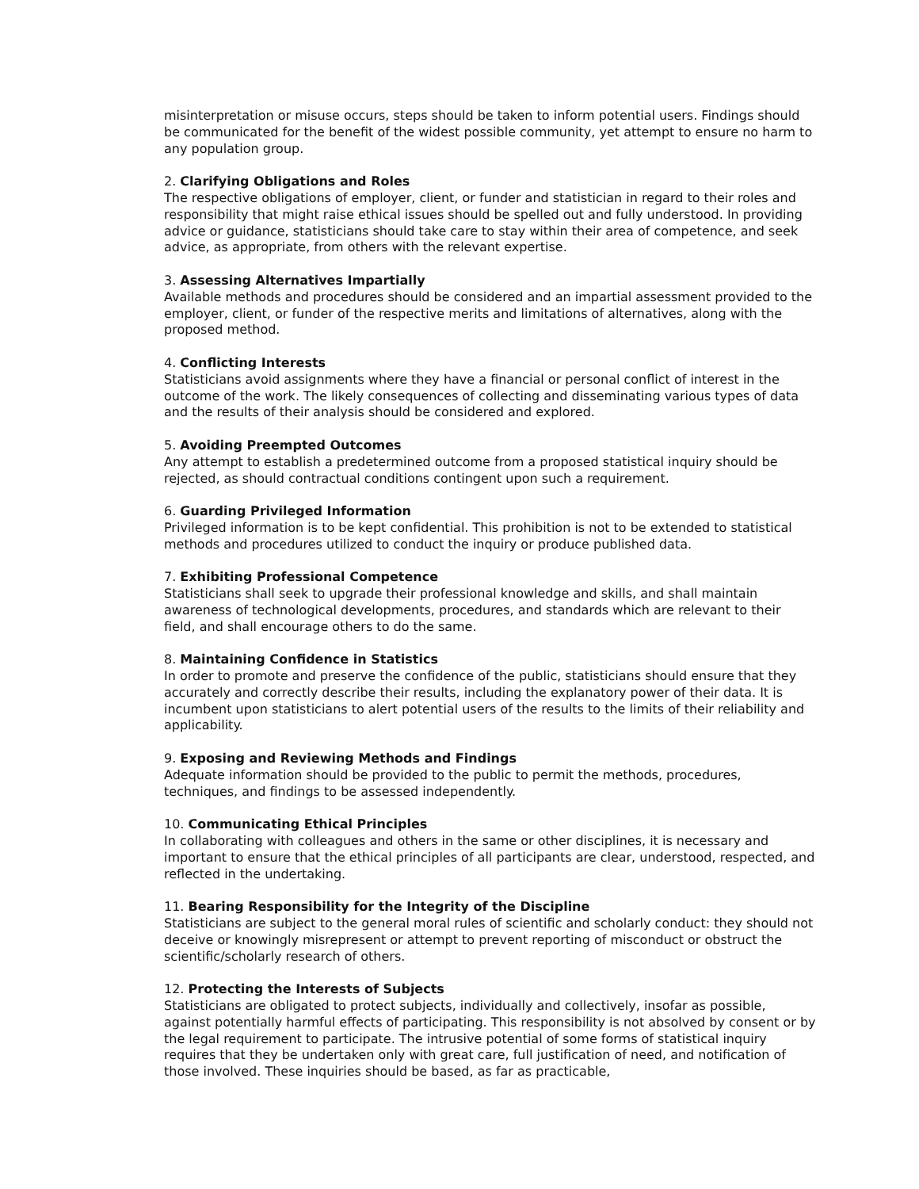misinterpretation or misuse occurs, steps should be taken to inform potential users. Findings should be communicated for the benefit of the widest possible community, yet attempt to ensure no harm to any population group.
2. Clarifying Obligations and Roles
The respective obligations of employer, client, or funder and statistician in regard to their roles and responsibility that might raise ethical issues should be spelled out and fully understood. In providing advice or guidance, statisticians should take care to stay within their area of competence, and seek advice, as appropriate, from others with the relevant expertise.
3. Assessing Alternatives Impartially
Available methods and procedures should be considered and an impartial assessment provided to the employer, client, or funder of the respective merits and limitations of alternatives, along with the proposed method.
4. Conflicting Interests
Statisticians avoid assignments where they have a financial or personal conflict of interest in the outcome of the work. The likely consequences of collecting and disseminating various types of data and the results of their analysis should be considered and explored.
5. Avoiding Preempted Outcomes
Any attempt to establish a predetermined outcome from a proposed statistical inquiry should be rejected, as should contractual conditions contingent upon such a requirement.
6. Guarding Privileged Information
Privileged information is to be kept confidential. This prohibition is not to be extended to statistical methods and procedures utilized to conduct the inquiry or produce published data.
7. Exhibiting Professional Competence
Statisticians shall seek to upgrade their professional knowledge and skills, and shall maintain awareness of technological developments, procedures, and standards which are relevant to their field, and shall encourage others to do the same.
8. Maintaining Confidence in Statistics
In order to promote and preserve the confidence of the public, statisticians should ensure that they accurately and correctly describe their results, including the explanatory power of their data. It is incumbent upon statisticians to alert potential users of the results to the limits of their reliability and applicability.
9. Exposing and Reviewing Methods and Findings
Adequate information should be provided to the public to permit the methods, procedures, techniques, and findings to be assessed independently.
10. Communicating Ethical Principles
In collaborating with colleagues and others in the same or other disciplines, it is necessary and important to ensure that the ethical principles of all participants are clear, understood, respected, and reflected in the undertaking.
11. Bearing Responsibility for the Integrity of the Discipline
Statisticians are subject to the general moral rules of scientific and scholarly conduct: they should not deceive or knowingly misrepresent or attempt to prevent reporting of misconduct or obstruct the scientific/scholarly research of others.
12. Protecting the Interests of Subjects
Statisticians are obligated to protect subjects, individually and collectively, insofar as possible, against potentially harmful effects of participating. This responsibility is not absolved by consent or by the legal requirement to participate. The intrusive potential of some forms of statistical inquiry requires that they be undertaken only with great care, full justification of need, and notification of those involved. These inquiries should be based, as far as practicable,